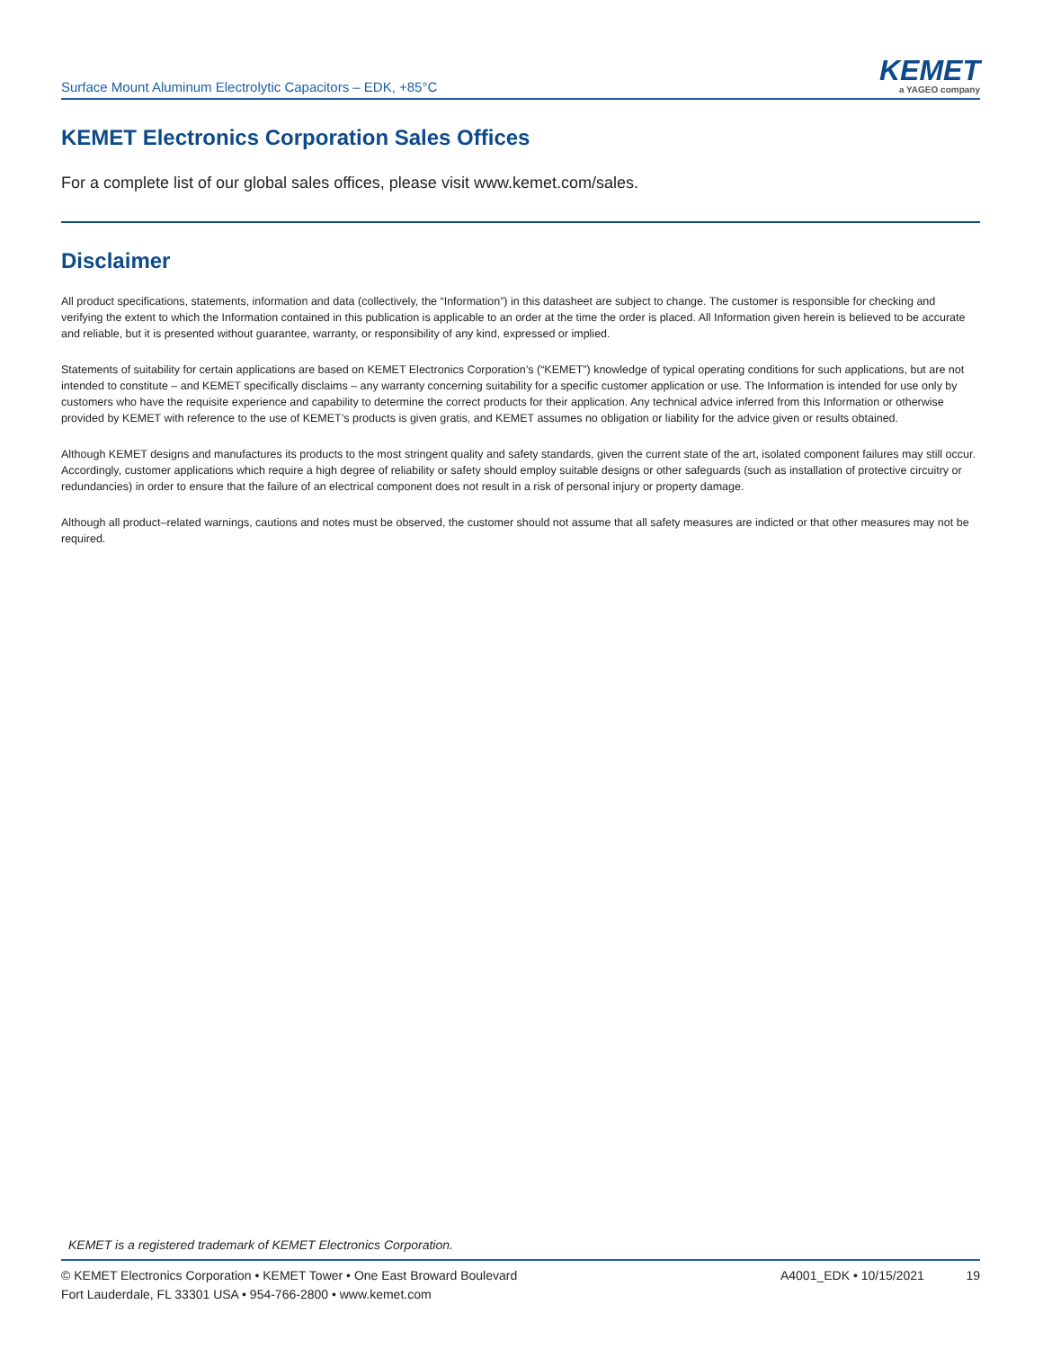Surface Mount Aluminum Electrolytic Capacitors – EDK, +85°C
KEMET
a YAGEO company
KEMET Electronics Corporation Sales Offices
For a complete list of our global sales offices, please visit www.kemet.com/sales.
Disclaimer
All product specifications, statements, information and data (collectively, the “Information”) in this datasheet are subject to change. The customer is responsible for checking and verifying the extent to which the Information contained in this publication is applicable to an order at the time the order is placed. All Information given herein is believed to be accurate and reliable, but it is presented without guarantee, warranty, or responsibility of any kind, expressed or implied.
Statements of suitability for certain applications are based on KEMET Electronics Corporation’s (“KEMET”) knowledge of typical operating conditions for such applications, but are not intended to constitute – and KEMET specifically disclaims – any warranty concerning suitability for a specific customer application or use. The Information is intended for use only by customers who have the requisite experience and capability to determine the correct products for their application. Any technical advice inferred from this Information or otherwise provided by KEMET with reference to the use of KEMET’s products is given gratis, and KEMET assumes no obligation or liability for the advice given or results obtained.
Although KEMET designs and manufactures its products to the most stringent quality and safety standards, given the current state of the art, isolated component failures may still occur. Accordingly, customer applications which require a high degree of reliability or safety should employ suitable designs or other safeguards (such as installation of protective circuitry or redundancies) in order to ensure that the failure of an electrical component does not result in a risk of personal injury or property damage.
Although all product–related warnings, cautions and notes must be observed, the customer should not assume that all safety measures are indicted or that other measures may not be required.
KEMET is a registered trademark of KEMET Electronics Corporation.
© KEMET Electronics Corporation • KEMET Tower • One East Broward Boulevard
Fort Lauderdale, FL 33301 USA • 954-766-2800 • www.kemet.com
A4001_EDK • 10/15/2021 19